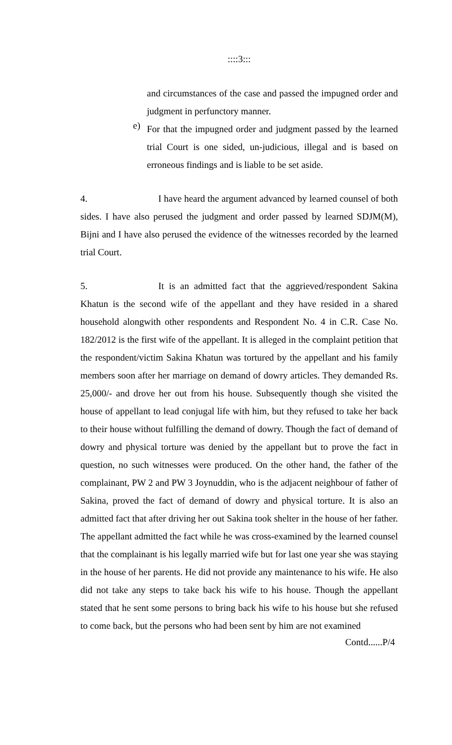::::3:::
and circumstances of the case and passed the impugned order and judgment in perfunctory manner.
e)
For that the impugned order and judgment passed by the learned trial Court is one sided, un-judicious, illegal and is based on erroneous findings and is liable to be set aside.
4. I have heard the argument advanced by learned counsel of both sides. I have also perused the judgment and order passed by learned SDJM(M), Bijni and I have also perused the evidence of the witnesses recorded by the learned trial Court.
5. It is an admitted fact that the aggrieved/respondent Sakina Khatun is the second wife of the appellant and they have resided in a shared household alongwith other respondents and Respondent No. 4 in C.R. Case No. 182/2012 is the first wife of the appellant. It is alleged in the complaint petition that the respondent/victim Sakina Khatun was tortured by the appellant and his family members soon after her marriage on demand of dowry articles. They demanded Rs. 25,000/- and drove her out from his house. Subsequently though she visited the house of appellant to lead conjugal life with him, but they refused to take her back to their house without fulfilling the demand of dowry. Though the fact of demand of dowry and physical torture was denied by the appellant but to prove the fact in question, no such witnesses were produced. On the other hand, the father of the complainant, PW 2 and PW 3 Joynuddin, who is the adjacent neighbour of father of Sakina, proved the fact of demand of dowry and physical torture. It is also an admitted fact that after driving her out Sakina took shelter in the house of her father. The appellant admitted the fact while he was cross-examined by the learned counsel that the complainant is his legally married wife but for last one year she was staying in the house of her parents. He did not provide any maintenance to his wife. He also did not take any steps to take back his wife to his house. Though the appellant stated that he sent some persons to bring back his wife to his house but she refused to come back, but the persons who had been sent by him are not examined
Contd......P/4